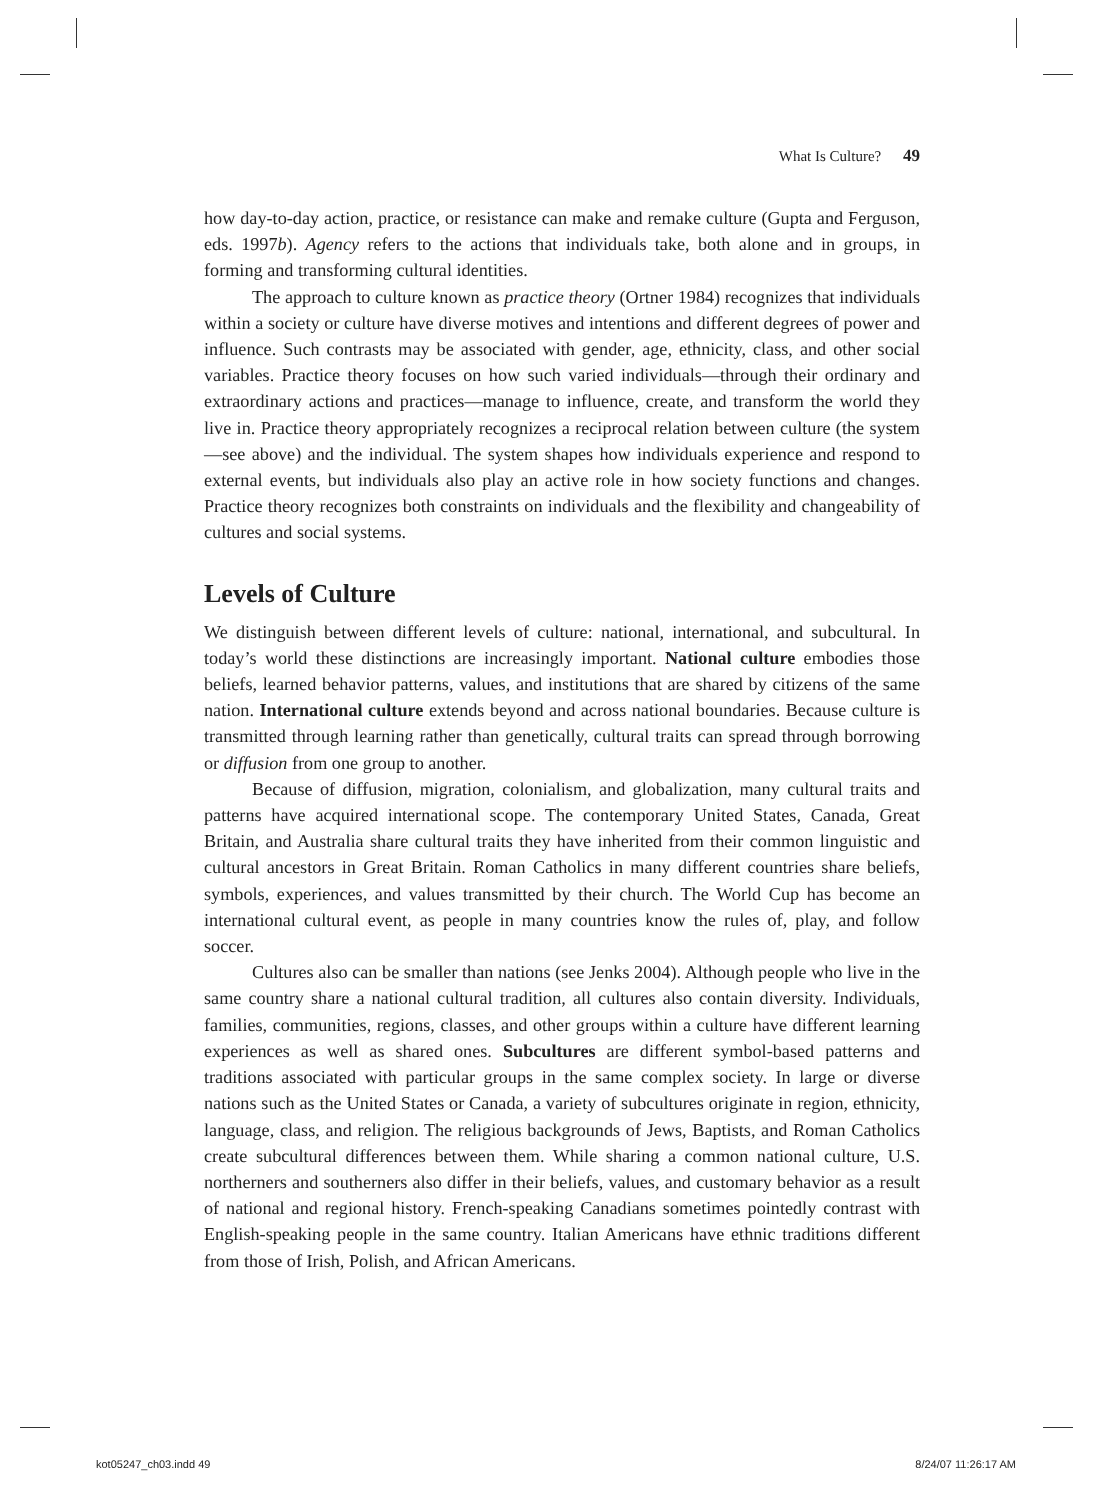What Is Culture? 49
how day-to-day action, practice, or resistance can make and remake culture (Gupta and Ferguson, eds. 1997b). Agency refers to the actions that individuals take, both alone and in groups, in forming and transforming cultural identities.
The approach to culture known as practice theory (Ortner 1984) recognizes that individuals within a society or culture have diverse motives and intentions and different degrees of power and influence. Such contrasts may be associated with gender, age, ethnicity, class, and other social variables. Practice theory focuses on how such varied individuals—through their ordinary and extraordinary actions and practices—manage to influence, create, and transform the world they live in. Practice theory appropriately recognizes a reciprocal relation between culture (the system—see above) and the individual. The system shapes how individuals experience and respond to external events, but individuals also play an active role in how society functions and changes. Practice theory recognizes both constraints on individuals and the flexibility and changeability of cultures and social systems.
Levels of Culture
We distinguish between different levels of culture: national, international, and subcultural. In today’s world these distinctions are increasingly important. National culture embodies those beliefs, learned behavior patterns, values, and institutions that are shared by citizens of the same nation. International culture extends beyond and across national boundaries. Because culture is transmitted through learning rather than genetically, cultural traits can spread through borrowing or diffusion from one group to another.
Because of diffusion, migration, colonialism, and globalization, many cultural traits and patterns have acquired international scope. The contemporary United States, Canada, Great Britain, and Australia share cultural traits they have inherited from their common linguistic and cultural ancestors in Great Britain. Roman Catholics in many different countries share beliefs, symbols, experiences, and values transmitted by their church. The World Cup has become an international cultural event, as people in many countries know the rules of, play, and follow soccer.
Cultures also can be smaller than nations (see Jenks 2004). Although people who live in the same country share a national cultural tradition, all cultures also contain diversity. Individuals, families, communities, regions, classes, and other groups within a culture have different learning experiences as well as shared ones. Subcultures are different symbol-based patterns and traditions associated with particular groups in the same complex society. In large or diverse nations such as the United States or Canada, a variety of subcultures originate in region, ethnicity, language, class, and religion. The religious backgrounds of Jews, Baptists, and Roman Catholics create subcultural differences between them. While sharing a common national culture, U.S. northerners and southerners also differ in their beliefs, values, and customary behavior as a result of national and regional history. French-speaking Canadians sometimes pointedly contrast with English-speaking people in the same country. Italian Americans have ethnic traditions different from those of Irish, Polish, and African Americans.
kot05247_ch03.indd 49 8/24/07 11:26:17 AM